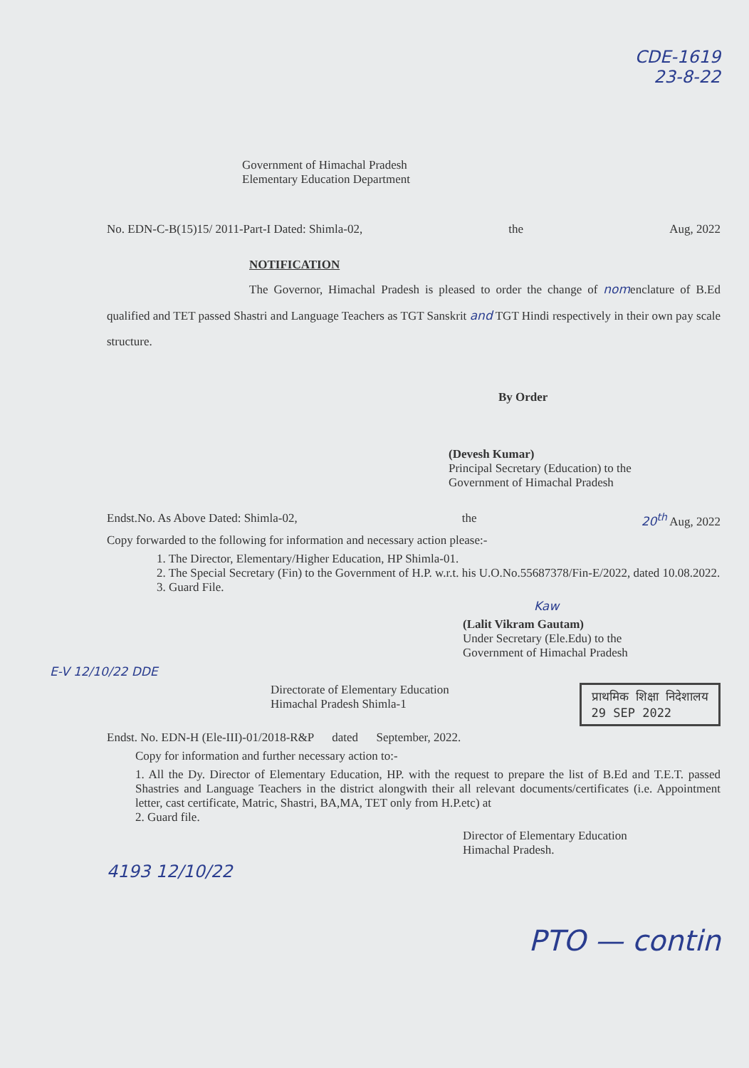CDE-1619
23-8-22
Government of Himachal Pradesh
Elementary Education Department
No. EDN-C-B(15)15/ 2011-Part-I Dated: Shimla-02, the Aug, 2022
NOTIFICATION
The Governor, Himachal Pradesh is pleased to order the change of nomenclature of B.Ed qualified and TET passed Shastri and Language Teachers as TGT Sanskrit and TGT Hindi respectively in their own pay scale structure.
By Order
(Devesh Kumar)
Principal Secretary (Education) to the
Government of Himachal Pradesh
Endst.No. As Above Dated: Shimla-02, the 20<sup>th</sup> Aug, 2022
Copy forwarded to the following for information and necessary action please:-
1. The Director, Elementary/Higher Education, HP Shimla-01.
2. The Special Secretary (Fin) to the Government of H.P. w.r.t. his U.O.No.55687378/Fin-E/2022, dated 10.08.2022.
3. Guard File.
Kaw
(Lalit Vikram Gautam)
Under Secretary (Ele.Edu) to the
Government of Himachal Pradesh
E-V 12/10/22 DDE
Directorate of Elementary Education
Himachal Pradesh Shimla-1 प्राथमिक शिक्षा निदेशालय
29 SEP 2022
Endst. No. EDN-H (Ele-III)-01/2018-R&P dated September, 2022.
Copy for information and further necessary action to:-
1. All the Dy. Director of Elementary Education, HP. with the request to prepare the list of B.Ed and T.E.T. passed Shastries and Language Teachers in the district alongwith their all relevant documents/certificates (i.e. Appointment letter, cast certificate, Matric, Shastri, BA,MA, TET only from H.P.etc) at
2. Guard file.
Director of Elementary Education
Himachal Pradesh.
4193 12/10/22
PTO — contin